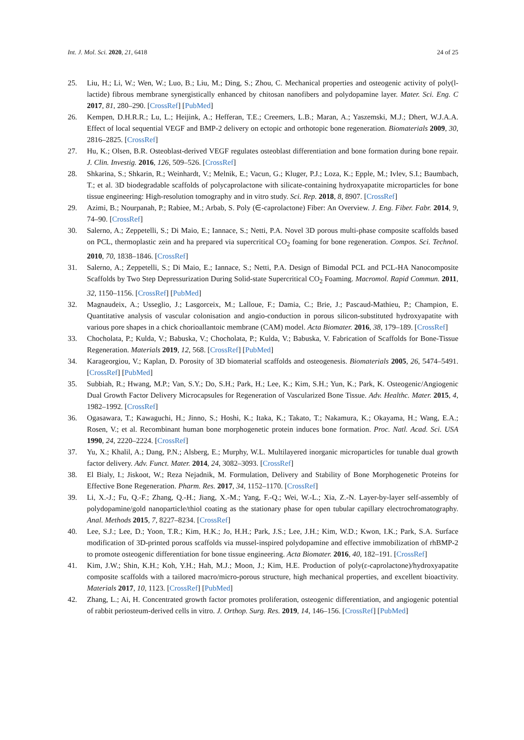Int. J. Mol. Sci. 2020, 21, 6418 24 of 25
25. Liu, H.; Li, W.; Wen, W.; Luo, B.; Liu, M.; Ding, S.; Zhou, C. Mechanical properties and osteogenic activity of poly(l-lactide) fibrous membrane synergistically enhanced by chitosan nanofibers and polydopamine layer. Mater. Sci. Eng. C 2017, 81, 280–290. [CrossRef] [PubMed]
26. Kempen, D.H.R.R.; Lu, L.; Heijink, A.; Hefferan, T.E.; Creemers, L.B.; Maran, A.; Yaszemski, M.J.; Dhert, W.J.A.A. Effect of local sequential VEGF and BMP-2 delivery on ectopic and orthotopic bone regeneration. Biomaterials 2009, 30, 2816–2825. [CrossRef]
27. Hu, K.; Olsen, B.R. Osteoblast-derived VEGF regulates osteoblast differentiation and bone formation during bone repair. J. Clin. Investig. 2016, 126, 509–526. [CrossRef]
28. Shkarina, S.; Shkarin, R.; Weinhardt, V.; Melnik, E.; Vacun, G.; Kluger, P.J.; Loza, K.; Epple, M.; Ivlev, S.I.; Baumbach, T.; et al. 3D biodegradable scaffolds of polycaprolactone with silicate-containing hydroxyapatite microparticles for bone tissue engineering: High-resolution tomography and in vitro study. Sci. Rep. 2018, 8, 8907. [CrossRef]
29. Azimi, B.; Nourpanah, P.; Rabiee, M.; Arbab, S. Poly (∈-caprolactone) Fiber: An Overview. J. Eng. Fiber. Fabr. 2014, 9, 74–90. [CrossRef]
30. Salerno, A.; Zeppetelli, S.; Di Maio, E.; Iannace, S.; Netti, P.A. Novel 3D porous multi-phase composite scaffolds based on PCL, thermoplastic zein and ha prepared via supercritical CO<sub>2</sub> foaming for bone regeneration. Compos. Sci. Technol. 2010, 70, 1838–1846. [CrossRef]
31. Salerno, A.; Zeppetelli, S.; Di Maio, E.; Iannace, S.; Netti, P.A. Design of Bimodal PCL and PCL-HA Nanocomposite Scaffolds by Two Step Depressurization During Solid-state Supercritical CO<sub>2</sub> Foaming. Macromol. Rapid Commun. 2011, 32, 1150–1156. [CrossRef] [PubMed]
32. Magnaudeix, A.; Usseglio, J.; Lasgorceix, M.; Lalloue, F.; Damia, C.; Brie, J.; Pascaud-Mathieu, P.; Champion, E. Quantitative analysis of vascular colonisation and angio-conduction in porous silicon-substituted hydroxyapatite with various pore shapes in a chick chorioallantoic membrane (CAM) model. Acta Biomater. 2016, 38, 179–189. [CrossRef]
33. Chocholata, P.; Kulda, V.; Babuska, V.; Chocholata, P.; Kulda, V.; Babuska, V. Fabrication of Scaffolds for Bone-Tissue Regeneration. Materials 2019, 12, 568. [CrossRef] [PubMed]
34. Karageorgiou, V.; Kaplan, D. Porosity of 3D biomaterial scaffolds and osteogenesis. Biomaterials 2005, 26, 5474–5491. [CrossRef] [PubMed]
35. Subbiah, R.; Hwang, M.P.; Van, S.Y.; Do, S.H.; Park, H.; Lee, K.; Kim, S.H.; Yun, K.; Park, K. Osteogenic/Angiogenic Dual Growth Factor Delivery Microcapsules for Regeneration of Vascularized Bone Tissue. Adv. Healthc. Mater. 2015, 4, 1982–1992. [CrossRef]
36. Ogasawara, T.; Kawaguchi, H.; Jinno, S.; Hoshi, K.; Itaka, K.; Takato, T.; Nakamura, K.; Okayama, H.; Wang, E.A.; Rosen, V.; et al. Recombinant human bone morphogenetic protein induces bone formation. Proc. Natl. Acad. Sci. USA 1990, 24, 2220–2224. [CrossRef]
37. Yu, X.; Khalil, A.; Dang, P.N.; Alsberg, E.; Murphy, W.L. Multilayered inorganic microparticles for tunable dual growth factor delivery. Adv. Funct. Mater. 2014, 24, 3082–3093. [CrossRef]
38. El Bialy, I.; Jiskoot, W.; Reza Nejadnik, M. Formulation, Delivery and Stability of Bone Morphogenetic Proteins for Effective Bone Regeneration. Pharm. Res. 2017, 34, 1152–1170. [CrossRef]
39. Li, X.-J.; Fu, Q.-F.; Zhang, Q.-H.; Jiang, X.-M.; Yang, F.-Q.; Wei, W.-L.; Xia, Z.-N. Layer-by-layer self-assembly of polydopamine/gold nanoparticle/thiol coating as the stationary phase for open tubular capillary electrochromatography. Anal. Methods 2015, 7, 8227–8234. [CrossRef]
40. Lee, S.J.; Lee, D.; Yoon, T.R.; Kim, H.K.; Jo, H.H.; Park, J.S.; Lee, J.H.; Kim, W.D.; Kwon, I.K.; Park, S.A. Surface modification of 3D-printed porous scaffolds via mussel-inspired polydopamine and effective immobilization of rhBMP-2 to promote osteogenic differentiation for bone tissue engineering. Acta Biomater. 2016, 40, 182–191. [CrossRef]
41. Kim, J.W.; Shin, K.H.; Koh, Y.H.; Hah, M.J.; Moon, J.; Kim, H.E. Production of poly(ε-caprolactone)/hydroxyapatite composite scaffolds with a tailored macro/micro-porous structure, high mechanical properties, and excellent bioactivity. Materials 2017, 10, 1123. [CrossRef] [PubMed]
42. Zhang, L.; Ai, H. Concentrated growth factor promotes proliferation, osteogenic differentiation, and angiogenic potential of rabbit periosteum-derived cells in vitro. J. Orthop. Surg. Res. 2019, 14, 146–156. [CrossRef] [PubMed]